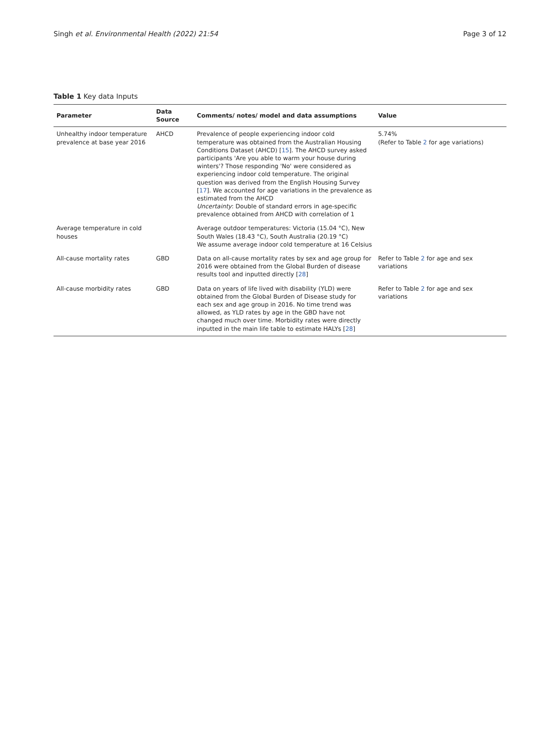Singh et al. Environmental Health (2022) 21:54 Page 3 of 12
Table 1 Key data Inputs
| Parameter | Data Source | Comments/ notes/ model and data assumptions | Value |
| --- | --- | --- | --- |
| Unhealthy indoor temperature prevalence at base year 2016 | AHCD | Prevalence of people experiencing indoor cold temperature was obtained from the Australian Housing Conditions Dataset (AHCD) [ 15 ]. The AHCD survey asked participants 'Are you able to warm your house during winters'? Those responding 'No' were considered as experiencing indoor cold temperature. The original question was derived from the English Housing Survey [ 17 ]. We accounted for age variations in the prevalence as estimated from the AHCD Uncertainty : Double of standard errors in age-specific prevalence obtained from AHCD with correlation of 1 | 5.74% (Refer to Table 2 for age variations) |
| Average temperature in cold houses | | Average outdoor temperatures: Victoria (15.04 °C), New South Wales (18.43 °C), South Australia (20.19 °C) We assume average indoor cold temperature at 16 Celsius | |
| All-cause mortality rates | GBD | Data on all-cause mortality rates by sex and age group for 2016 were obtained from the Global Burden of disease results tool and inputted directly [ 28 ] | Refer to Table 2 for age and sex variations |
| All-cause morbidity rates | GBD | Data on years of life lived with disability (YLD) were obtained from the Global Burden of Disease study for each sex and age group in 2016. No time trend was allowed, as YLD rates by age in the GBD have not changed much over time. Morbidity rates were directly inputted in the main life table to estimate HALYs [ 28 ] | Refer to Table 2 for age and sex variations |